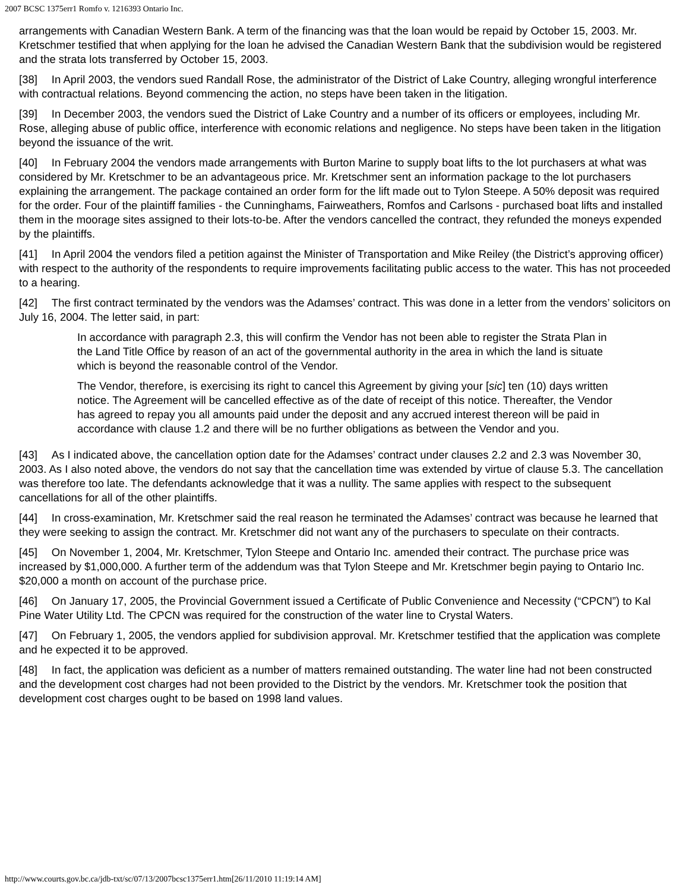2007 BCSC 1375err1 Romfo v. 1216393 Ontario Inc.
arrangements with Canadian Western Bank. A term of the financing was that the loan would be repaid by October 15, 2003. Mr. Kretschmer testified that when applying for the loan he advised the Canadian Western Bank that the subdivision would be registered and the strata lots transferred by October 15, 2003.
[38] In April 2003, the vendors sued Randall Rose, the administrator of the District of Lake Country, alleging wrongful interference with contractual relations. Beyond commencing the action, no steps have been taken in the litigation.
[39] In December 2003, the vendors sued the District of Lake Country and a number of its officers or employees, including Mr. Rose, alleging abuse of public office, interference with economic relations and negligence. No steps have been taken in the litigation beyond the issuance of the writ.
[40] In February 2004 the vendors made arrangements with Burton Marine to supply boat lifts to the lot purchasers at what was considered by Mr. Kretschmer to be an advantageous price. Mr. Kretschmer sent an information package to the lot purchasers explaining the arrangement. The package contained an order form for the lift made out to Tylon Steepe. A 50% deposit was required for the order. Four of the plaintiff families - the Cunninghams, Fairweathers, Romfos and Carlsons - purchased boat lifts and installed them in the moorage sites assigned to their lots-to-be. After the vendors cancelled the contract, they refunded the moneys expended by the plaintiffs.
[41] In April 2004 the vendors filed a petition against the Minister of Transportation and Mike Reiley (the District’s approving officer) with respect to the authority of the respondents to require improvements facilitating public access to the water. This has not proceeded to a hearing.
[42] The first contract terminated by the vendors was the Adamses’ contract. This was done in a letter from the vendors’ solicitors on July 16, 2004. The letter said, in part:
In accordance with paragraph 2.3, this will confirm the Vendor has not been able to register the Strata Plan in the Land Title Office by reason of an act of the governmental authority in the area in which the land is situate which is beyond the reasonable control of the Vendor.
The Vendor, therefore, is exercising its right to cancel this Agreement by giving your [sic] ten (10) days written notice. The Agreement will be cancelled effective as of the date of receipt of this notice. Thereafter, the Vendor has agreed to repay you all amounts paid under the deposit and any accrued interest thereon will be paid in accordance with clause 1.2 and there will be no further obligations as between the Vendor and you.
[43] As I indicated above, the cancellation option date for the Adamses’ contract under clauses 2.2 and 2.3 was November 30, 2003. As I also noted above, the vendors do not say that the cancellation time was extended by virtue of clause 5.3. The cancellation was therefore too late. The defendants acknowledge that it was a nullity. The same applies with respect to the subsequent cancellations for all of the other plaintiffs.
[44] In cross-examination, Mr. Kretschmer said the real reason he terminated the Adamses’ contract was because he learned that they were seeking to assign the contract. Mr. Kretschmer did not want any of the purchasers to speculate on their contracts.
[45] On November 1, 2004, Mr. Kretschmer, Tylon Steepe and Ontario Inc. amended their contract. The purchase price was increased by $1,000,000. A further term of the addendum was that Tylon Steepe and Mr. Kretschmer begin paying to Ontario Inc. $20,000 a month on account of the purchase price.
[46] On January 17, 2005, the Provincial Government issued a Certificate of Public Convenience and Necessity (“CPCN”) to Kal Pine Water Utility Ltd. The CPCN was required for the construction of the water line to Crystal Waters.
[47] On February 1, 2005, the vendors applied for subdivision approval. Mr. Kretschmer testified that the application was complete and he expected it to be approved.
[48] In fact, the application was deficient as a number of matters remained outstanding. The water line had not been constructed and the development cost charges had not been provided to the District by the vendors. Mr. Kretschmer took the position that development cost charges ought to be based on 1998 land values.
http://www.courts.gov.bc.ca/jdb-txt/sc/07/13/2007bcsc1375err1.htm[26/11/2010 11:19:14 AM]